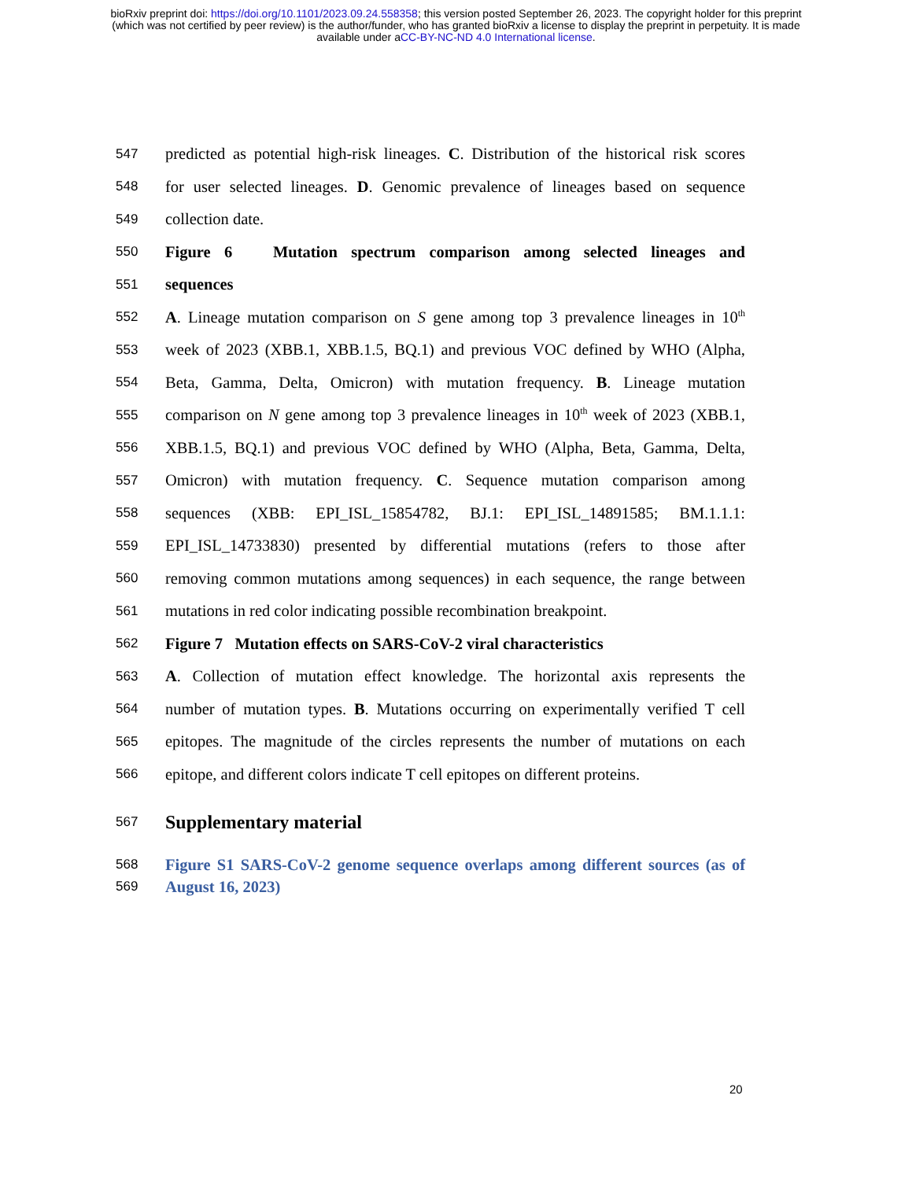bioRxiv preprint doi: https://doi.org/10.1101/2023.09.24.558358; this version posted September 26, 2023. The copyright holder for this preprint
(which was not certified by peer review) is the author/funder, who has granted bioRxiv a license to display the preprint in perpetuity. It is made
available under aCC-BY-NC-ND 4.0 International license.
547 predicted as potential high-risk lineages. C. Distribution of the historical risk scores
548 for user selected lineages. D. Genomic prevalence of lineages based on sequence
549 collection date.
550 Figure 6 Mutation spectrum comparison among selected lineages and
551 sequences
552 A. Lineage mutation comparison on S gene among top 3 prevalence lineages in 10<sup>th</sup>
553 week of 2023 (XBB.1, XBB.1.5, BQ.1) and previous VOC defined by WHO (Alpha,
554 Beta, Gamma, Delta, Omicron) with mutation frequency. B. Lineage mutation
555 comparison on N gene among top 3 prevalence lineages in 10<sup>th</sup> week of 2023 (XBB.1,
556 XBB.1.5, BQ.1) and previous VOC defined by WHO (Alpha, Beta, Gamma, Delta,
557 Omicron) with mutation frequency. C. Sequence mutation comparison among
558 sequences (XBB: EPI_ISL_15854782, BJ.1: EPI_ISL_14891585; BM.1.1.1:
559 EPI_ISL_14733830) presented by differential mutations (refers to those after
560 removing common mutations among sequences) in each sequence, the range between
561 mutations in red color indicating possible recombination breakpoint.
562 Figure 7 Mutation effects on SARS-CoV-2 viral characteristics
563 A. Collection of mutation effect knowledge. The horizontal axis represents the
564 number of mutation types. B. Mutations occurring on experimentally verified T cell
565 epitopes. The magnitude of the circles represents the number of mutations on each
566 epitope, and different colors indicate T cell epitopes on different proteins.
567 Supplementary material
568 Figure S1 SARS-CoV-2 genome sequence overlaps among different sources (as of
569 August 16, 2023)
20